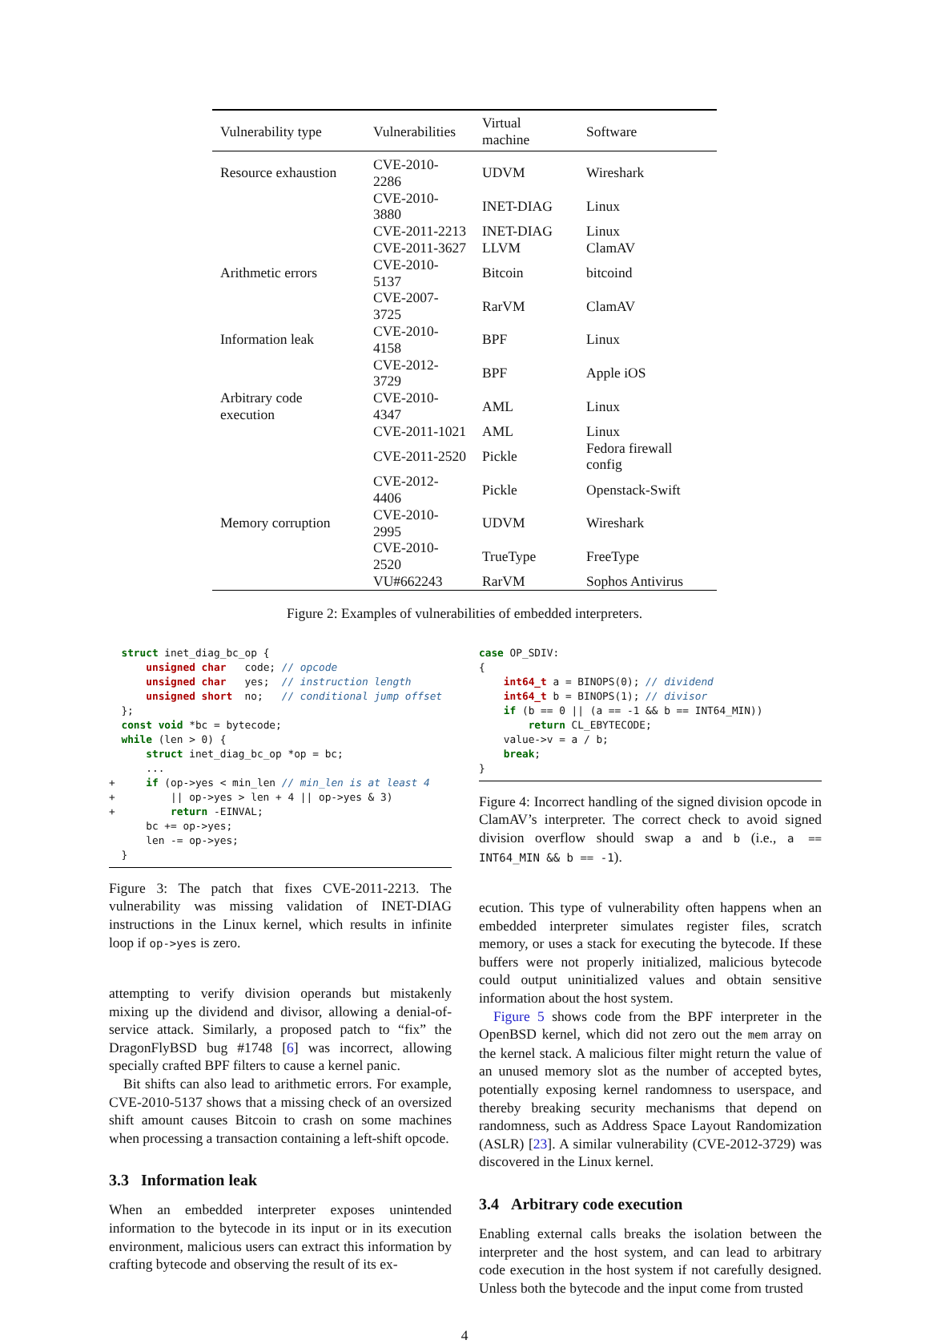| Vulnerability type | Vulnerabilities | Virtual machine | Software |
| --- | --- | --- | --- |
| Resource exhaustion | CVE-2010-2286 | UDVM | Wireshark |
| | CVE-2010-3880 | INET-DIAG | Linux |
| | CVE-2011-2213 | INET-DIAG | Linux |
| | CVE-2011-3627 | LLVM | ClamAV |
| Arithmetic errors | CVE-2010-5137 | Bitcoin | bitcoind |
| | CVE-2007-3725 | RarVM | ClamAV |
| Information leak | CVE-2010-4158 | BPF | Linux |
| | CVE-2012-3729 | BPF | Apple iOS |
| Arbitrary code execution | CVE-2010-4347 | AML | Linux |
| | CVE-2011-1021 | AML | Linux |
| | CVE-2011-2520 | Pickle | Fedora firewall config |
| | CVE-2012-4406 | Pickle | Openstack-Swift |
| Memory corruption | CVE-2010-2995 | UDVM | Wireshark |
| | CVE-2010-2520 | TrueType | FreeType |
| | VU#662243 | RarVM | Sophos Antivirus |
Figure 2: Examples of vulnerabilities of embedded interpreters.
  struct inet_diag_bc_op {
      unsigned char   code; // opcode
      unsigned char   yes;  // instruction length
      unsigned short  no;   // conditional jump offset
  };
  const void *bc = bytecode;
  while (len > 0) {
      struct inet_diag_bc_op *op = bc;
      ...
+     if (op->yes < min_len // min_len is at least 4
+         || op->yes > len + 4 || op->yes & 3)
+         return -EINVAL;
      bc += op->yes;
      len -= op->yes;
  }
Figure 3: The patch that fixes CVE-2011-2213. The vulnerability was missing validation of INET-DIAG instructions in the Linux kernel, which results in infinite loop if op->yes is zero.
attempting to verify division operands but mistakenly mixing up the dividend and divisor, allowing a denial-of-service attack. Similarly, a proposed patch to “fix” the DragonFlyBSD bug #1748 [6] was incorrect, allowing specially crafted BPF filters to cause a kernel panic.
Bit shifts can also lead to arithmetic errors. For example, CVE-2010-5137 shows that a missing check of an oversized shift amount causes Bitcoin to crash on some machines when processing a transaction containing a left-shift opcode.
3.3 Information leak
When an embedded interpreter exposes unintended information to the bytecode in its input or in its execution environment, malicious users can extract this information by crafting bytecode and observing the result of its ex-
case OP_SDIV:
{
    int64_t a = BINOPS(0); // dividend
    int64_t b = BINOPS(1); // divisor
    if (b == 0 || (a == -1 && b == INT64_MIN))
        return CL_EBYTECODE;
    value->v = a / b;
    break;
}
Figure 4: Incorrect handling of the signed division opcode in ClamAV’s interpreter. The correct check to avoid signed division overflow should swap a and b (i.e., a == INT64_MIN && b == -1).
ecution. This type of vulnerability often happens when an embedded interpreter simulates register files, scratch memory, or uses a stack for executing the bytecode. If these buffers were not properly initialized, malicious bytecode could output uninitialized values and obtain sensitive information about the host system.
Figure 5 shows code from the BPF interpreter in the OpenBSD kernel, which did not zero out the mem array on the kernel stack. A malicious filter might return the value of an unused memory slot as the number of accepted bytes, potentially exposing kernel randomness to userspace, and thereby breaking security mechanisms that depend on randomness, such as Address Space Layout Randomization (ASLR) [23]. A similar vulnerability (CVE-2012-3729) was discovered in the Linux kernel.
3.4 Arbitrary code execution
Enabling external calls breaks the isolation between the interpreter and the host system, and can lead to arbitrary code execution in the host system if not carefully designed. Unless both the bytecode and the input come from trusted
4